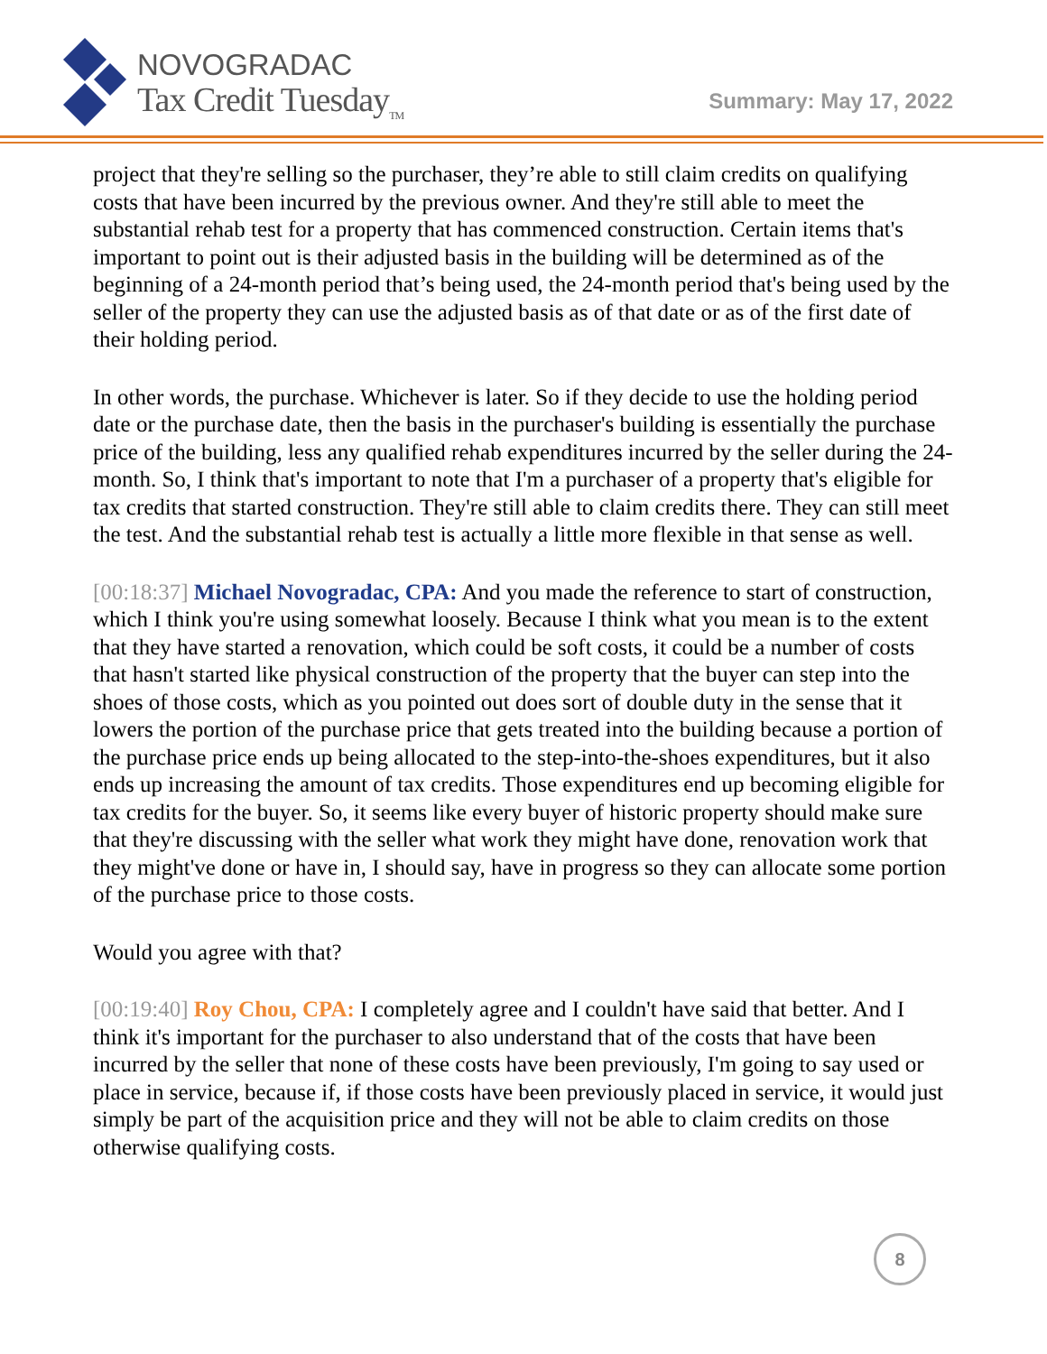NOVOGRADAC
Tax Credit Tuesday<sub>TM</sub>
Summary: May 17, 2022
project that they're selling so the purchaser, they’re able to still claim credits on qualifying costs that have been incurred by the previous owner. And they're still able to meet the substantial rehab test for a property that has commenced construction. Certain items that's important to point out is their adjusted basis in the building will be determined as of the beginning of a 24-month period that’s being used, the 24-month period that's being used by the seller of the property they can use the adjusted basis as of that date or as of the first date of their holding period.
In other words, the purchase. Whichever is later. So if they decide to use the holding period date or the purchase date, then the basis in the purchaser's building is essentially the purchase price of the building, less any qualified rehab expenditures incurred by the seller during the 24-month. So, I think that's important to note that I'm a purchaser of a property that's eligible for tax credits that started construction. They're still able to claim credits there. They can still meet the test. And the substantial rehab test is actually a little more flexible in that sense as well.
[00:18:37] Michael Novogradac, CPA: And you made the reference to start of construction, which I think you're using somewhat loosely. Because I think what you mean is to the extent that they have started a renovation, which could be soft costs, it could be a number of costs that hasn't started like physical construction of the property that the buyer can step into the shoes of those costs, which as you pointed out does sort of double duty in the sense that it lowers the portion of the purchase price that gets treated into the building because a portion of the purchase price ends up being allocated to the step-into-the-shoes expenditures, but it also ends up increasing the amount of tax credits. Those expenditures end up becoming eligible for tax credits for the buyer. So, it seems like every buyer of historic property should make sure that they're discussing with the seller what work they might have done, renovation work that they might've done or have in, I should say, have in progress so they can allocate some portion of the purchase price to those costs.
Would you agree with that?
[00:19:40] Roy Chou, CPA: I completely agree and I couldn't have said that better. And I think it's important for the purchaser to also understand that of the costs that have been incurred by the seller that none of these costs have been previously, I'm going to say used or place in service, because if, if those costs have been previously placed in service, it would just simply be part of the acquisition price and they will not be able to claim credits on those otherwise qualifying costs.
8